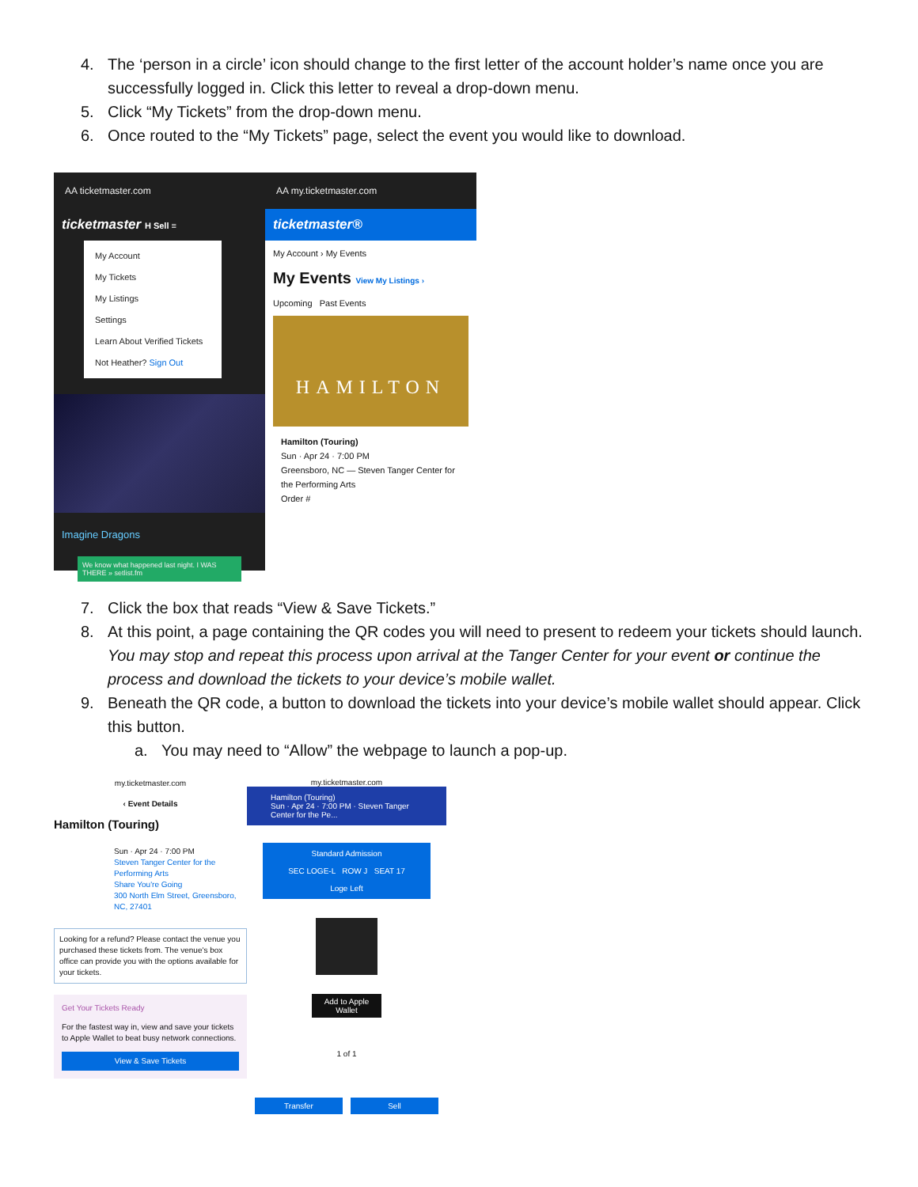4. The ‘person in a circle’ icon should change to the first letter of the account holder’s name once you are successfully logged in. Click this letter to reveal a drop-down menu.
5. Click “My Tickets” from the drop-down menu.
6. Once routed to the “My Tickets” page, select the event you would like to download.
AA ticketmaster.com
ticketmaster H Sell ≡
My Account
My Tickets
My Listings
Settings
Learn About Verified Tickets
Not Heather? Sign Out
Imagine Dragons
We know what happened last night. I WAS THERE » setlist.fm
AA my.ticketmaster.com
ticketmaster®
My Account › My Events
My Events View My Listings ›
Upcoming Past Events
HAMILTON
Hamilton (Touring)
Sun · Apr 24 · 7:00 PM
Greensboro, NC — Steven Tanger Center for the Performing Arts
Order #
7. Click the box that reads “View & Save Tickets.”
8. At this point, a page containing the QR codes you will need to present to redeem your tickets should launch. You may stop and repeat this process upon arrival at the Tanger Center for your event or continue the process and download the tickets to your device’s mobile wallet.
9. Beneath the QR code, a button to download the tickets into your device’s mobile wallet should appear. Click this button.
a. You may need to “Allow” the webpage to launch a pop-up.
my.ticketmaster.com
‹ Event Details
Hamilton (Touring)
Sun · Apr 24 · 7:00 PM
Steven Tanger Center for the Performing Arts
Share You're Going
300 North Elm Street, Greensboro, NC, 27401
Looking for a refund? Please contact the venue you purchased these tickets from. The venue's box office can provide you with the options available for your tickets.
Get Your Tickets Ready
For the fastest way in, view and save your tickets to Apple Wallet to beat busy network connections.
View & Save Tickets
my.ticketmaster.com
Hamilton (Touring)
Sun · Apr 24 · 7:00 PM · Steven Tanger Center for the Pe...
Standard Admission
SEC LOGE-L ROW J SEAT 17
Loge Left
Add to Apple Wallet
1 of 1
Transfer Sell